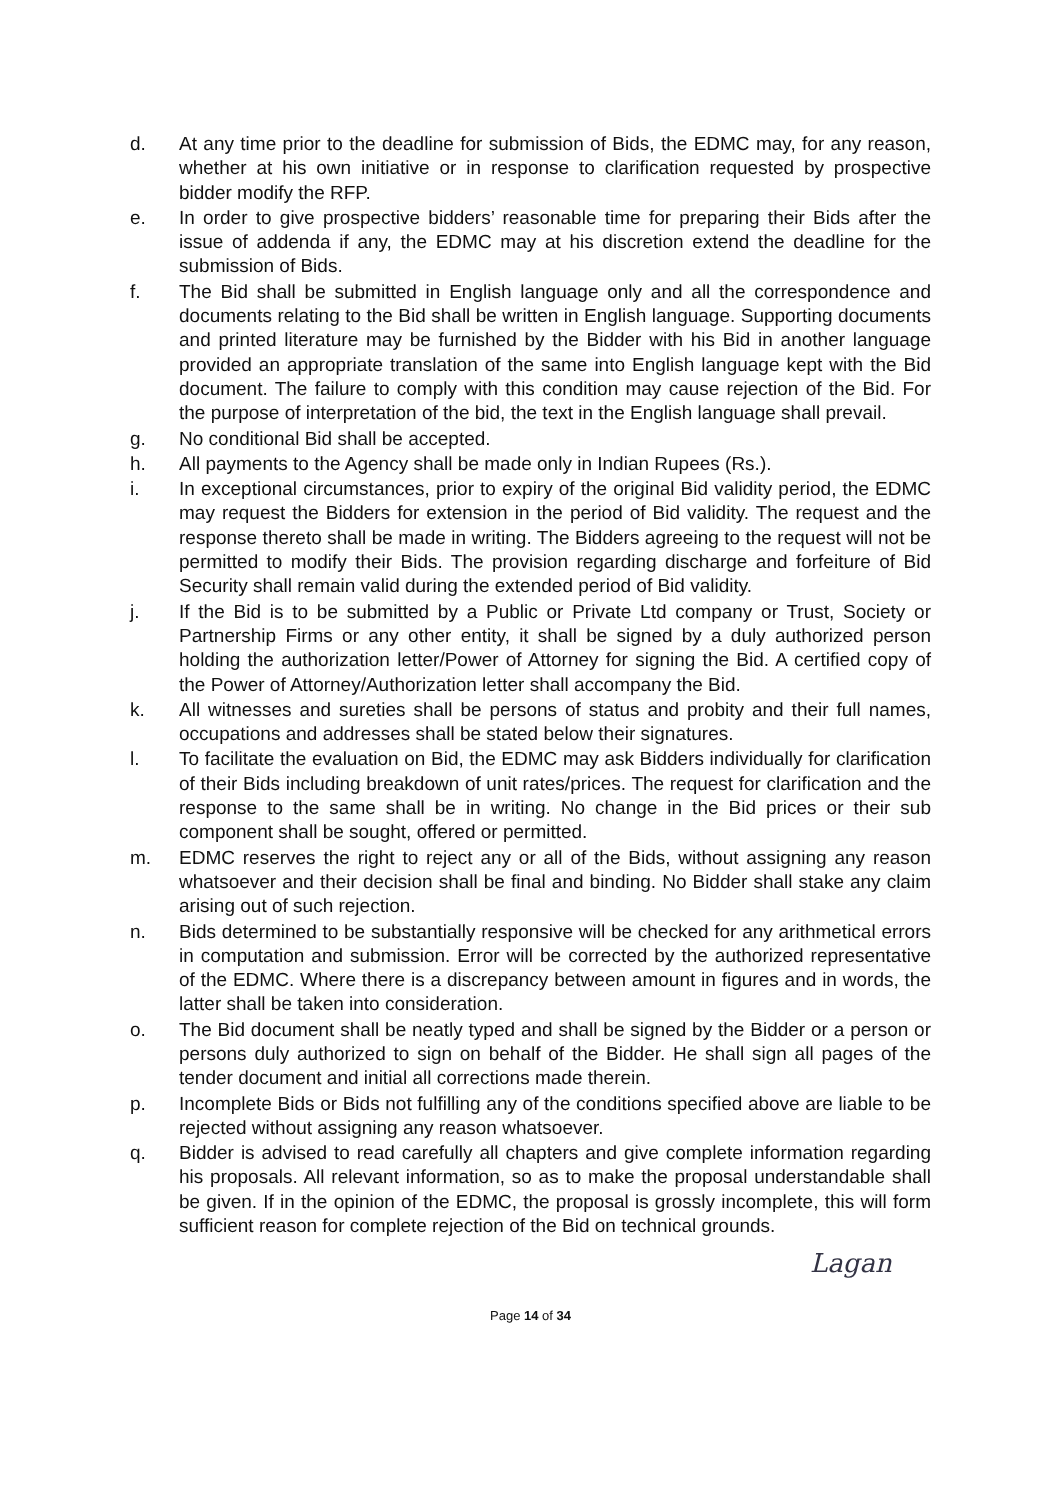d. At any time prior to the deadline for submission of Bids, the EDMC may, for any reason, whether at his own initiative or in response to clarification requested by prospective bidder modify the RFP.
e. In order to give prospective bidders’ reasonable time for preparing their Bids after the issue of addenda if any, the EDMC may at his discretion extend the deadline for the submission of Bids.
f. The Bid shall be submitted in English language only and all the correspondence and documents relating to the Bid shall be written in English language. Supporting documents and printed literature may be furnished by the Bidder with his Bid in another language provided an appropriate translation of the same into English language kept with the Bid document. The failure to comply with this condition may cause rejection of the Bid. For the purpose of interpretation of the bid, the text in the English language shall prevail.
g. No conditional Bid shall be accepted.
h. All payments to the Agency shall be made only in Indian Rupees (Rs.).
i. In exceptional circumstances, prior to expiry of the original Bid validity period, the EDMC may request the Bidders for extension in the period of Bid validity. The request and the response thereto shall be made in writing. The Bidders agreeing to the request will not be permitted to modify their Bids. The provision regarding discharge and forfeiture of Bid Security shall remain valid during the extended period of Bid validity.
j. If the Bid is to be submitted by a Public or Private Ltd company or Trust, Society or Partnership Firms or any other entity, it shall be signed by a duly authorized person holding the authorization letter/Power of Attorney for signing the Bid. A certified copy of the Power of Attorney/Authorization letter shall accompany the Bid.
k. All witnesses and sureties shall be persons of status and probity and their full names, occupations and addresses shall be stated below their signatures.
l. To facilitate the evaluation on Bid, the EDMC may ask Bidders individually for clarification of their Bids including breakdown of unit rates/prices. The request for clarification and the response to the same shall be in writing. No change in the Bid prices or their sub component shall be sought, offered or permitted.
m. EDMC reserves the right to reject any or all of the Bids, without assigning any reason whatsoever and their decision shall be final and binding. No Bidder shall stake any claim arising out of such rejection.
n. Bids determined to be substantially responsive will be checked for any arithmetical errors in computation and submission. Error will be corrected by the authorized representative of the EDMC. Where there is a discrepancy between amount in figures and in words, the latter shall be taken into consideration.
o. The Bid document shall be neatly typed and shall be signed by the Bidder or a person or persons duly authorized to sign on behalf of the Bidder. He shall sign all pages of the tender document and initial all corrections made therein.
p. Incomplete Bids or Bids not fulfilling any of the conditions specified above are liable to be rejected without assigning any reason whatsoever.
q. Bidder is advised to read carefully all chapters and give complete information regarding his proposals. All relevant information, so as to make the proposal understandable shall be given. If in the opinion of the EDMC, the proposal is grossly incomplete, this will form sufficient reason for complete rejection of the Bid on technical grounds.
Lagan
Page 14 of 34